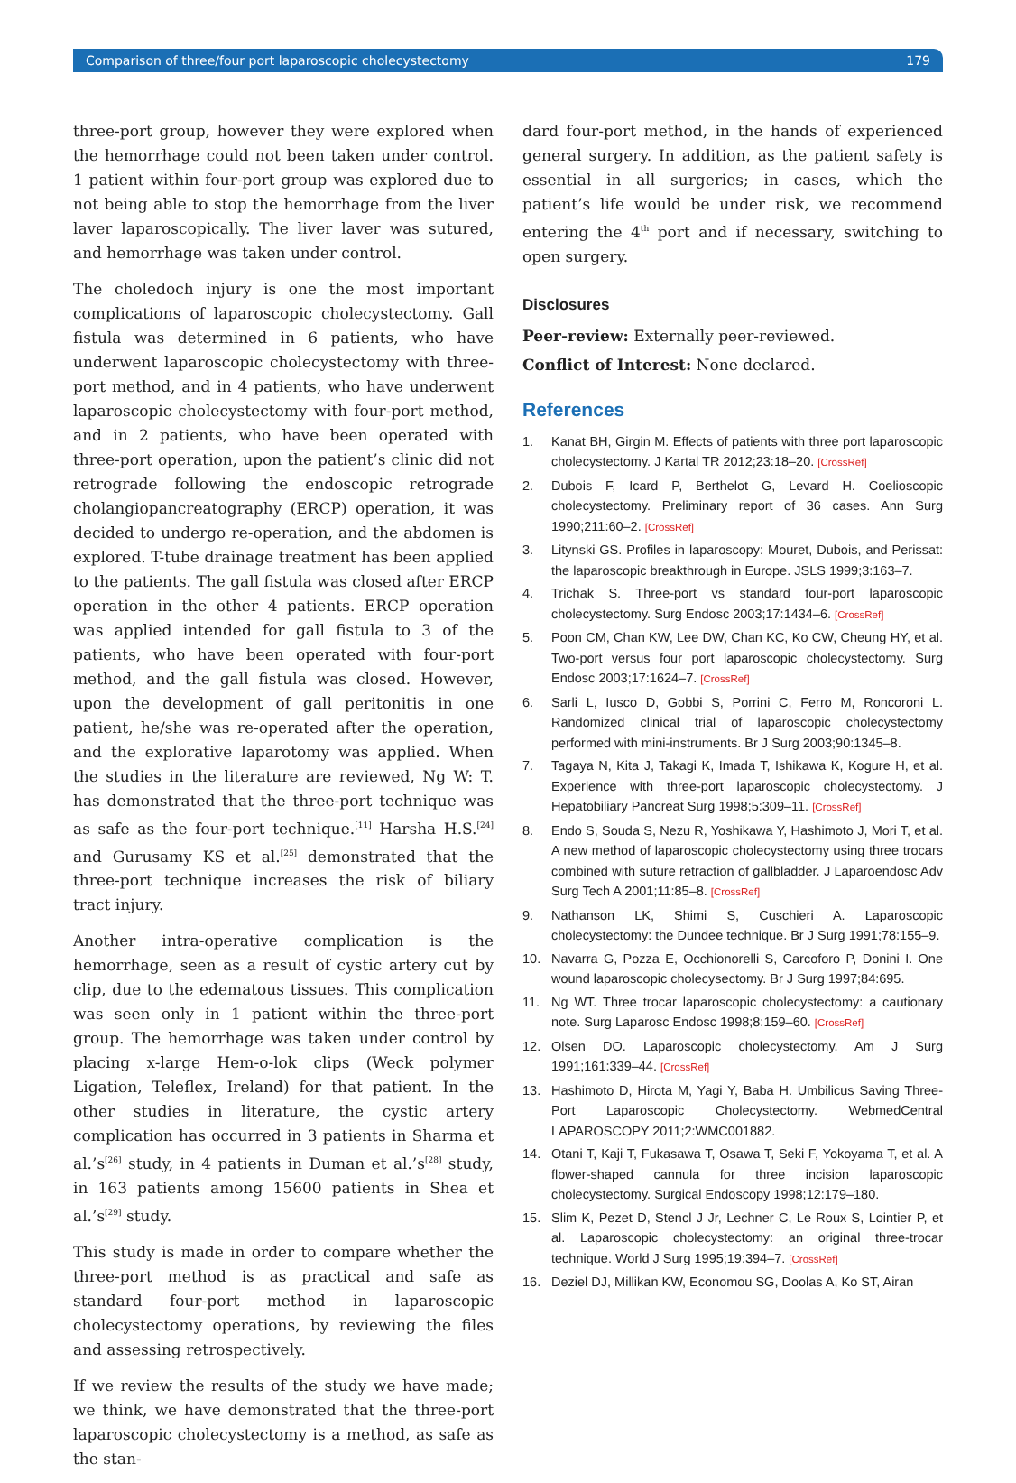Comparison of three/four port laparoscopic cholecystectomy 179
three-port group, however they were explored when the hemorrhage could not been taken under control. 1 patient within four-port group was explored due to not being able to stop the hemorrhage from the liver laver laparoscopically. The liver laver was sutured, and hemorrhage was taken under control.
The choledoch injury is one the most important complications of laparoscopic cholecystectomy. Gall fistula was determined in 6 patients, who have underwent laparoscopic cholecystectomy with three-port method, and in 4 patients, who have underwent laparoscopic cholecystectomy with four-port method, and in 2 patients, who have been operated with three-port operation, upon the patient’s clinic did not retrograde following the endoscopic retrograde cholangiopancreatography (ERCP) operation, it was decided to undergo re-operation, and the abdomen is explored. T-tube drainage treatment has been applied to the patients. The gall fistula was closed after ERCP operation in the other 4 patients. ERCP operation was applied intended for gall fistula to 3 of the patients, who have been operated with four-port method, and the gall fistula was closed. However, upon the development of gall peritonitis in one patient, he/she was re-operated after the operation, and the explorative laparotomy was applied. When the studies in the literature are reviewed, Ng W: T. has demonstrated that the three-port technique was as safe as the four-port technique.<sup>[11]</sup> Harsha H.S.<sup>[24]</sup> and Gurusamy KS et al.<sup>[25]</sup> demonstrated that the three-port technique increases the risk of biliary tract injury.
Another intra-operative complication is the hemorrhage, seen as a result of cystic artery cut by clip, due to the edematous tissues. This complication was seen only in 1 patient within the three-port group. The hemorrhage was taken under control by placing x-large Hem-o-lok clips (Weck polymer Ligation, Teleflex, Ireland) for that patient. In the other studies in literature, the cystic artery complication has occurred in 3 patients in Sharma et al.’s<sup>[26]</sup> study, in 4 patients in Duman et al.’s<sup>[28]</sup> study, in 163 patients among 15600 patients in Shea et al.’s<sup>[29]</sup> study.
This study is made in order to compare whether the three-port method is as practical and safe as standard four-port method in laparoscopic cholecystectomy operations, by reviewing the files and assessing retrospectively.
If we review the results of the study we have made; we think, we have demonstrated that the three-port laparoscopic cholecystectomy is a method, as safe as the stan-
dard four-port method, in the hands of experienced general surgery. In addition, as the patient safety is essential in all surgeries; in cases, which the patient’s life would be under risk, we recommend entering the 4<sup>th</sup> port and if necessary, switching to open surgery.
Disclosures
Peer-review: Externally peer-reviewed.
Conflict of Interest: None declared.
References
1. Kanat BH, Girgin M. Effects of patients with three port laparoscopic cholecystectomy. J Kartal TR 2012;23:18–20. [CrossRef]
2. Dubois F, Icard P, Berthelot G, Levard H. Coelioscopic cholecystectomy. Preliminary report of 36 cases. Ann Surg 1990;211:60–2. [CrossRef]
3. Litynski GS. Profiles in laparoscopy: Mouret, Dubois, and Perissat: the laparoscopic breakthrough in Europe. JSLS 1999;3:163–7.
4. Trichak S. Three-port vs standard four-port laparoscopic cholecystectomy. Surg Endosc 2003;17:1434–6. [CrossRef]
5. Poon CM, Chan KW, Lee DW, Chan KC, Ko CW, Cheung HY, et al. Two-port versus four port laparoscopic cholecystectomy. Surg Endosc 2003;17:1624–7. [CrossRef]
6. Sarli L, Iusco D, Gobbi S, Porrini C, Ferro M, Roncoroni L. Randomized clinical trial of laparoscopic cholecystectomy performed with mini-instruments. Br J Surg 2003;90:1345–8.
7. Tagaya N, Kita J, Takagi K, Imada T, Ishikawa K, Kogure H, et al. Experience with three-port laparoscopic cholecystectomy. J Hepatobiliary Pancreat Surg 1998;5:309–11. [CrossRef]
8. Endo S, Souda S, Nezu R, Yoshikawa Y, Hashimoto J, Mori T, et al. A new method of laparoscopic cholecystectomy using three trocars combined with suture retraction of gallbladder. J Laparoendosc Adv Surg Tech A 2001;11:85–8. [CrossRef]
9. Nathanson LK, Shimi S, Cuschieri A. Laparoscopic cholecystectomy: the Dundee technique. Br J Surg 1991;78:155–9.
10. Navarra G, Pozza E, Occhionorelli S, Carcoforo P, Donini I. One wound laparoscopic cholecysectomy. Br J Surg 1997;84:695.
11. Ng WT. Three trocar laparoscopic cholecystectomy: a cautionary note. Surg Laparosc Endosc 1998;8:159–60. [CrossRef]
12. Olsen DO. Laparoscopic cholecystectomy. Am J Surg 1991;161:339–44. [CrossRef]
13. Hashimoto D, Hirota M, Yagi Y, Baba H. Umbilicus Saving Three-Port Laparoscopic Cholecystectomy. WebmedCentral LAPAROSCOPY 2011;2:WMC001882.
14. Otani T, Kaji T, Fukasawa T, Osawa T, Seki F, Yokoyama T, et al. A flower-shaped cannula for three incision laparoscopic cholecystectomy. Surgical Endoscopy 1998;12:179–180.
15. Slim K, Pezet D, Stencl J Jr, Lechner C, Le Roux S, Lointier P, et al. Laparoscopic cholecystectomy: an original three-trocar technique. World J Surg 1995;19:394–7. [CrossRef]
16. Deziel DJ, Millikan KW, Economou SG, Doolas A, Ko ST, Airan